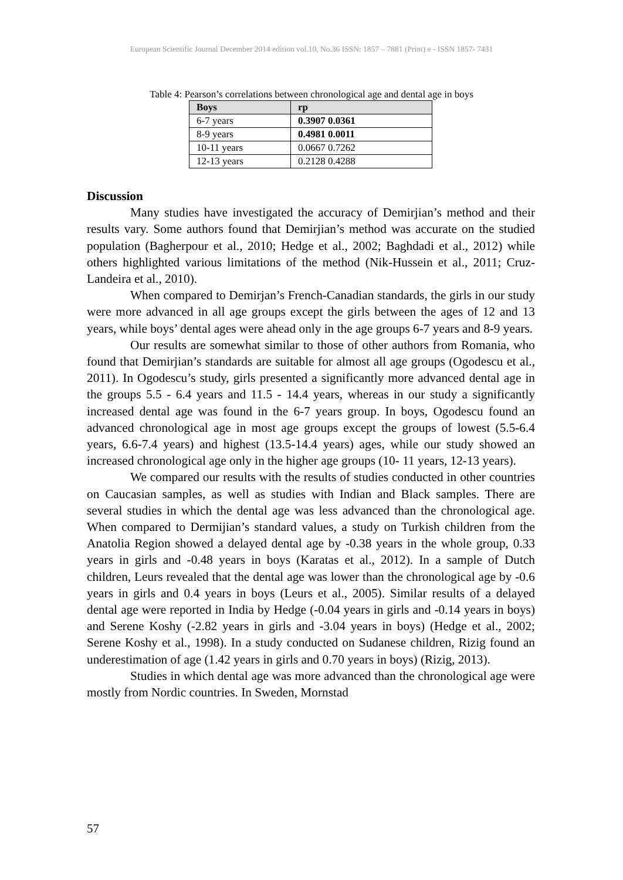European Scientific Journal December 2014 edition vol.10, No.36 ISSN: 1857 – 7881 (Print) e - ISSN 1857- 7431
Table 4: Pearson’s correlations between chronological age and dental age in boys
| Boys | rp |
| --- | --- |
| 6-7 years | 0.3907 0.0361 |
| 8-9 years | 0.4981 0.0011 |
| 10-11 years | 0.0667 0.7262 |
| 12-13 years | 0.2128 0.4288 |
Discussion
Many studies have investigated the accuracy of Demirjian’s method and their results vary. Some authors found that Demirjian’s method was accurate on the studied population (Bagherpour et al., 2010; Hedge et al., 2002; Baghdadi et al., 2012) while others highlighted various limitations of the method (Nik-Hussein et al., 2011; Cruz-Landeira et al., 2010).
When compared to Demirjan’s French-Canadian standards, the girls in our study were more advanced in all age groups except the girls between the ages of 12 and 13 years, while boys’ dental ages were ahead only in the age groups 6-7 years and 8-9 years.
Our results are somewhat similar to those of other authors from Romania, who found that Demirjian’s standards are suitable for almost all age groups (Ogodescu et al., 2011). In Ogodescu’s study, girls presented a significantly more advanced dental age in the groups 5.5 - 6.4 years and 11.5 - 14.4 years, whereas in our study a significantly increased dental age was found in the 6-7 years group. In boys, Ogodescu found an advanced chronological age in most age groups except the groups of lowest (5.5-6.4 years, 6.6-7.4 years) and highest (13.5-14.4 years) ages, while our study showed an increased chronological age only in the higher age groups (10- 11 years, 12-13 years).
We compared our results with the results of studies conducted in other countries on Caucasian samples, as well as studies with Indian and Black samples. There are several studies in which the dental age was less advanced than the chronological age. When compared to Dermijian’s standard values, a study on Turkish children from the Anatolia Region showed a delayed dental age by -0.38 years in the whole group, 0.33 years in girls and -0.48 years in boys (Karatas et al., 2012). In a sample of Dutch children, Leurs revealed that the dental age was lower than the chronological age by -0.6 years in girls and 0.4 years in boys (Leurs et al., 2005). Similar results of a delayed dental age were reported in India by Hedge (-0.04 years in girls and -0.14 years in boys) and Serene Koshy (-2.82 years in girls and -3.04 years in boys) (Hedge et al., 2002; Serene Koshy et al., 1998). In a study conducted on Sudanese children, Rizig found an underestimation of age (1.42 years in girls and 0.70 years in boys) (Rizig, 2013).
Studies in which dental age was more advanced than the chronological age were mostly from Nordic countries. In Sweden, Mornstad
57